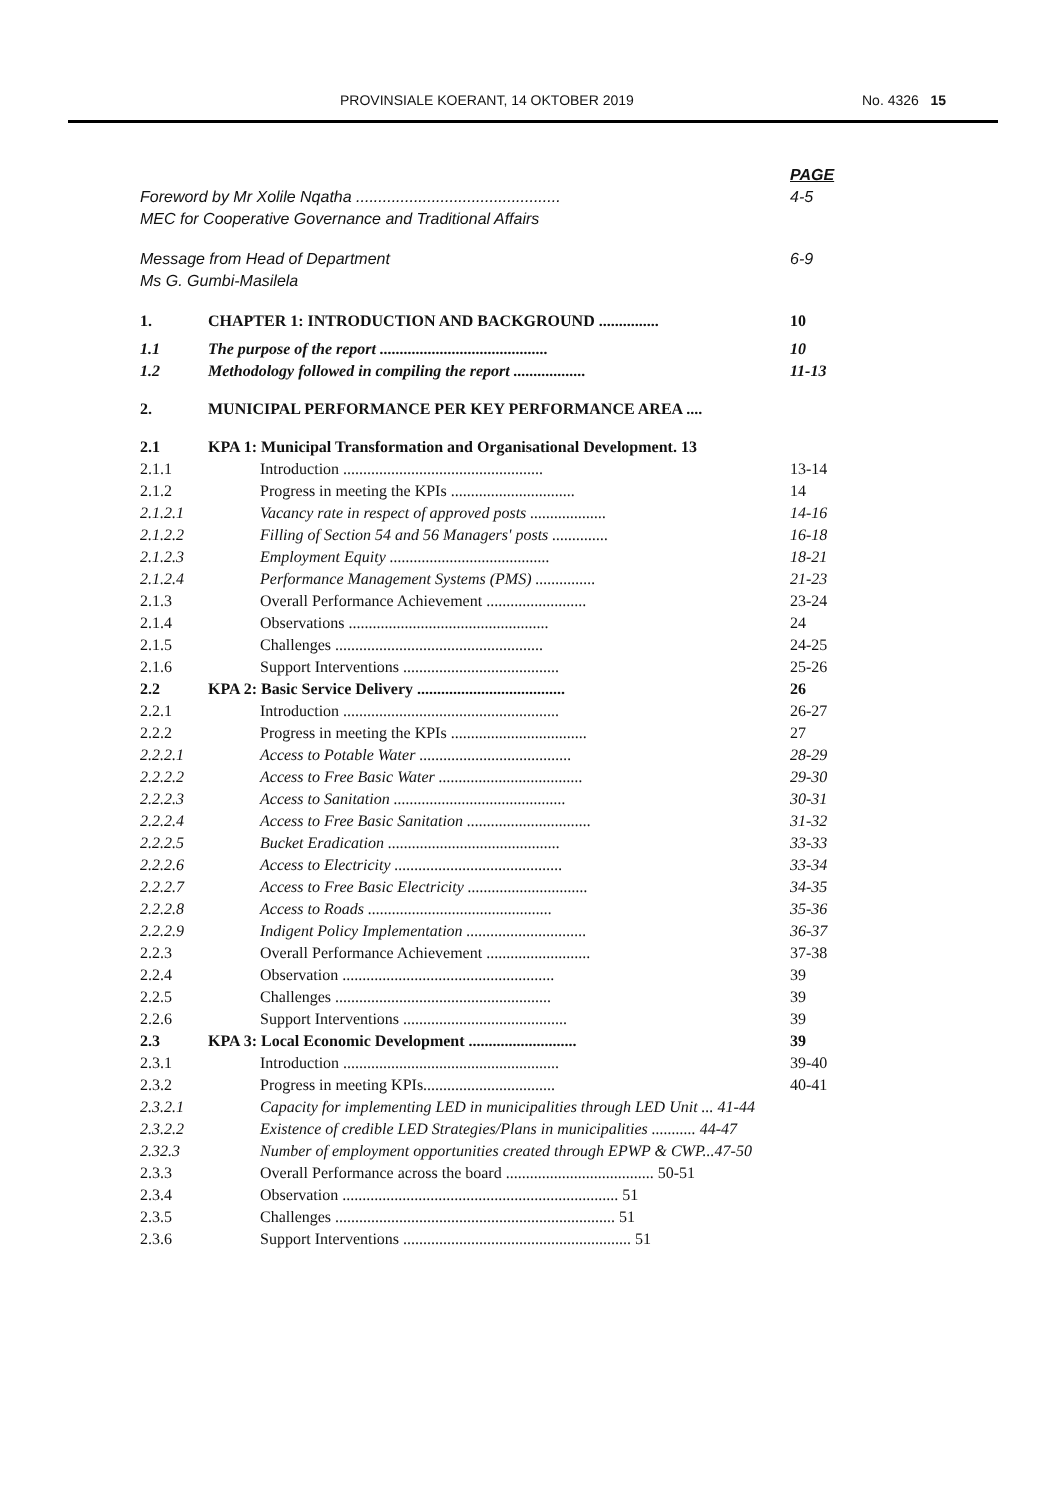PROVINSIALE KOERANT, 14 OKTOBER 2019 No. 4326 15
PAGE
Foreword by Mr Xolile Nqatha .............................................. 4-5
MEC for Cooperative Governance and Traditional Affairs
Message from Head of Department 6-9
Ms G. Gumbi-Masilela
1. CHAPTER 1: INTRODUCTION AND BACKGROUND ............... 10
1.1 The purpose of the report .......................................... 10
1.2 Methodology followed in compiling the report .................. 11-13
2. MUNICIPAL PERFORMANCE PER KEY PERFORMANCE AREA ....
2.1 KPA 1: Municipal Transformation and Organisational Development. 13
2.1.1 Introduction .................................................. 13-14
2.1.2 Progress in meeting the KPIs ............................... 14
2.1.2.1 Vacancy rate in respect of approved posts ................... 14-16
2.1.2.2 Filling of Section 54 and 56 Managers' posts .............. 16-18
2.1.2.3 Employment Equity ........................................ 18-21
2.1.2.4 Performance Management Systems (PMS) ............... 21-23
2.1.3 Overall Performance Achievement ......................... 23-24
2.1.4 Observations .................................................. 24
2.1.5 Challenges .................................................... 24-25
2.1.6 Support Interventions ....................................... 25-26
2.2 KPA 2: Basic Service Delivery ..................................... 26
2.2.1 Introduction ...................................................... 26-27
2.2.2 Progress in meeting the KPIs .................................. 27
2.2.2.1 Access to Potable Water ...................................... 28-29
2.2.2.2 Access to Free Basic Water .................................... 29-30
2.2.2.3 Access to Sanitation ........................................... 30-31
2.2.2.4 Access to Free Basic Sanitation ............................... 31-32
2.2.2.5 Bucket Eradication ........................................... 33-33
2.2.2.6 Access to Electricity .......................................... 33-34
2.2.2.7 Access to Free Basic Electricity .............................. 34-35
2.2.2.8 Access to Roads .............................................. 35-36
2.2.2.9 Indigent Policy Implementation .............................. 36-37
2.2.3 Overall Performance Achievement .......................... 37-38
2.2.4 Observation ..................................................... 39
2.2.5 Challenges ...................................................... 39
2.2.6 Support Interventions ......................................... 39
2.3 KPA 3: Local Economic Development ........................... 39
2.3.1 Introduction ...................................................... 39-40
2.3.2 Progress in meeting KPIs................................. 40-41
2.3.2.1 Capacity for implementing LED in municipalities through LED Unit ... 41-44
2.3.2.2 Existence of credible LED Strategies/Plans in municipalities ........... 44-47
2.32.3 Number of employment opportunities created through EPWP & CWP...47-50
2.3.3 Overall Performance across the board ..................................... 50-51
2.3.4 Observation ..................................................................... 51
2.3.5 Challenges ...................................................................... 51
2.3.6 Support Interventions ......................................................... 51